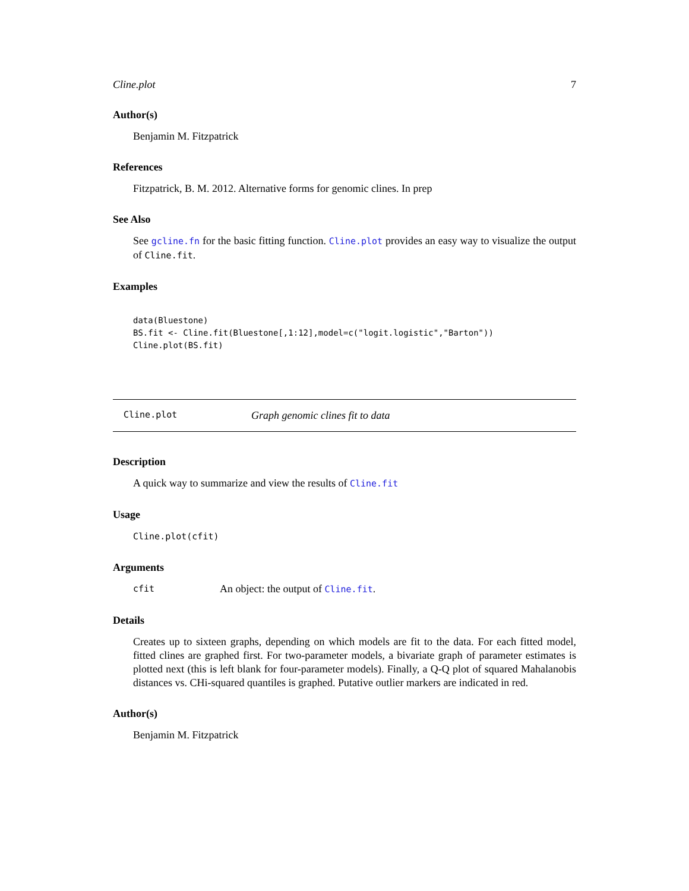Cline.plot 7
Author(s)
Benjamin M. Fitzpatrick
References
Fitzpatrick, B. M. 2012. Alternative forms for genomic clines. In prep
See Also
See gcline.fn for the basic fitting function. Cline.plot provides an easy way to visualize the output of Cline.fit.
Examples
data(Bluestone)
BS.fit <- Cline.fit(Bluestone[,1:12],model=c("logit.logistic","Barton"))
Cline.plot(BS.fit)
Cline.plot Graph genomic clines fit to data
Description
A quick way to summarize and view the results of Cline.fit
Usage
Cline.plot(cfit)
Arguments
cfit An object: the output of Cline.fit.
Details
Creates up to sixteen graphs, depending on which models are fit to the data. For each fitted model, fitted clines are graphed first. For two-parameter models, a bivariate graph of parameter estimates is plotted next (this is left blank for four-parameter models). Finally, a Q-Q plot of squared Mahalanobis distances vs. CHi-squared quantiles is graphed. Putative outlier markers are indicated in red.
Author(s)
Benjamin M. Fitzpatrick